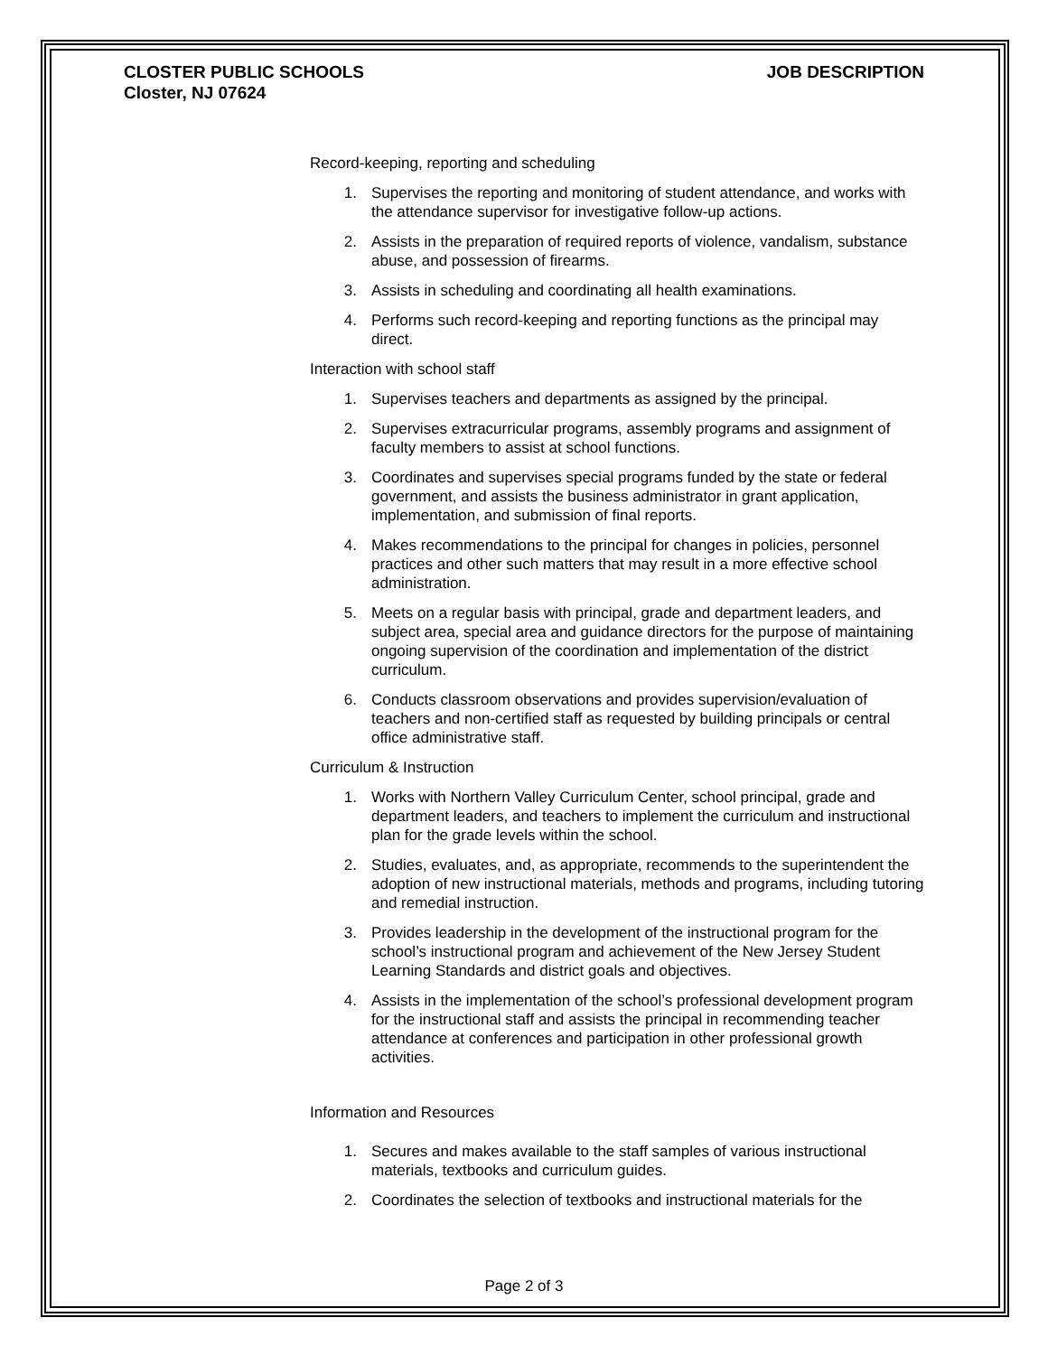CLOSTER PUBLIC SCHOOLS
Closter, NJ 07624
JOB DESCRIPTION
Record-keeping, reporting and scheduling
1. Supervises the reporting and monitoring of student attendance, and works with the attendance supervisor for investigative follow-up actions.
2. Assists in the preparation of required reports of violence, vandalism, substance abuse, and possession of firearms.
3. Assists in scheduling and coordinating all health examinations.
4. Performs such record-keeping and reporting functions as the principal may direct.
Interaction with school staff
1. Supervises teachers and departments as assigned by the principal.
2. Supervises extracurricular programs, assembly programs and assignment of faculty members to assist at school functions.
3. Coordinates and supervises special programs funded by the state or federal government, and assists the business administrator in grant application, implementation, and submission of final reports.
4. Makes recommendations to the principal for changes in policies, personnel practices and other such matters that may result in a more effective school administration.
5. Meets on a regular basis with principal, grade and department leaders, and subject area, special area and guidance directors for the purpose of maintaining ongoing supervision of the coordination and implementation of the district curriculum.
6. Conducts classroom observations and provides supervision/evaluation of teachers and non-certified staff as requested by building principals or central office administrative staff.
Curriculum & Instruction
1. Works with Northern Valley Curriculum Center, school principal, grade and department leaders, and teachers to implement the curriculum and instructional plan for the grade levels within the school.
2. Studies, evaluates, and, as appropriate, recommends to the superintendent the adoption of new instructional materials, methods and programs, including tutoring and remedial instruction.
3. Provides leadership in the development of the instructional program for the school’s instructional program and achievement of the New Jersey Student Learning Standards and district goals and objectives.
4. Assists in the implementation of the school’s professional development program for the instructional staff and assists the principal in recommending teacher attendance at conferences and participation in other professional growth activities.
Information and Resources
1. Secures and makes available to the staff samples of various instructional materials, textbooks and curriculum guides.
2. Coordinates the selection of textbooks and instructional materials for the
Page 2 of 3